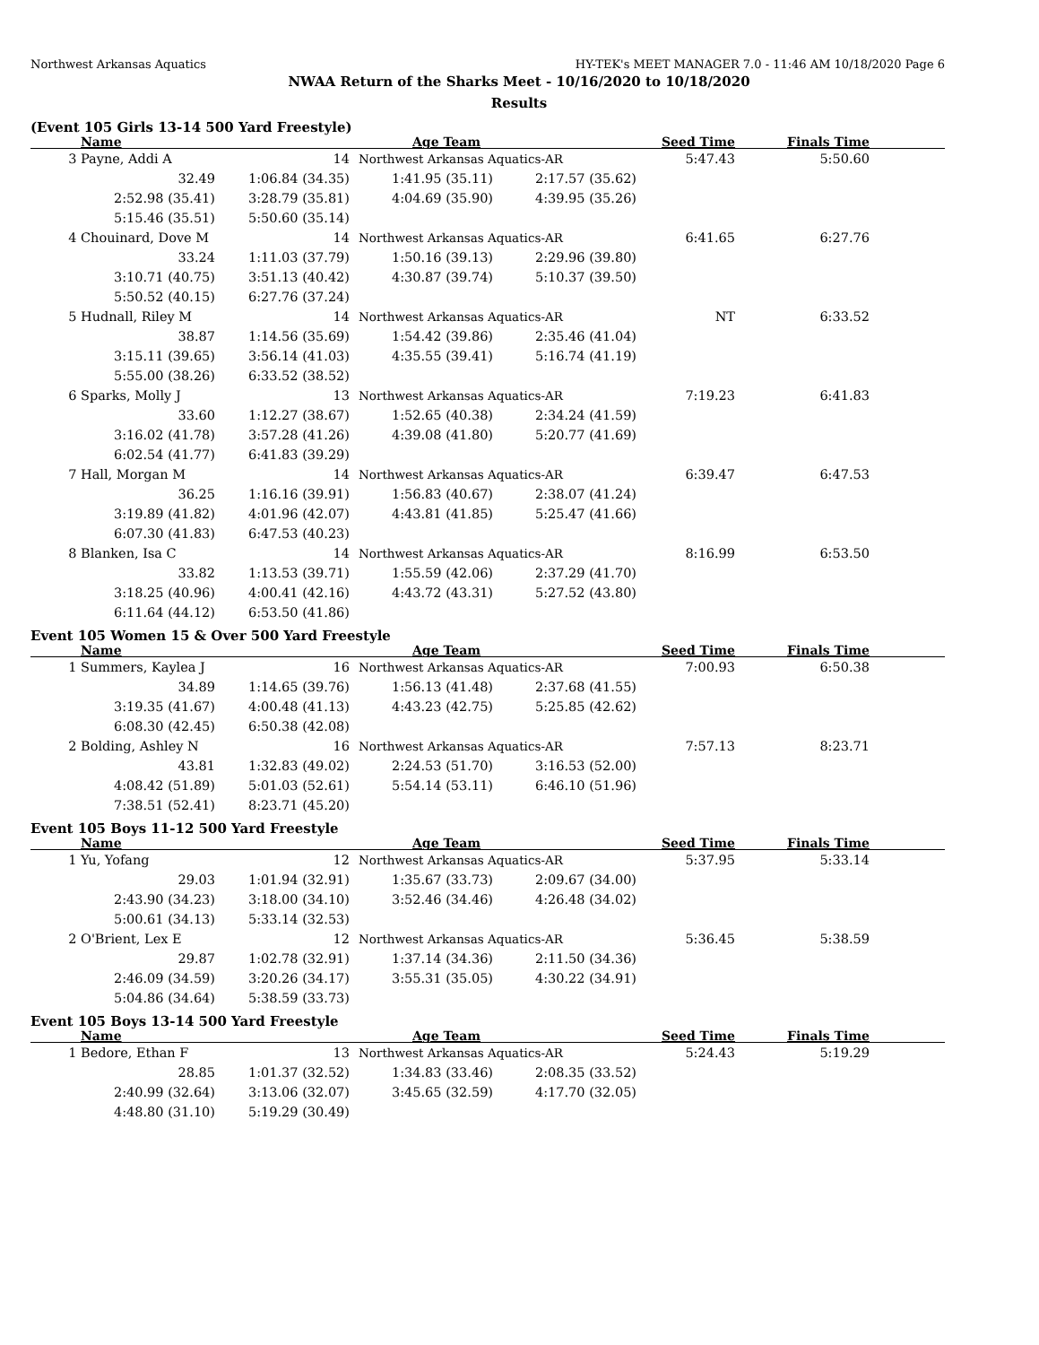Northwest Arkansas Aquatics HY-TEK's MEET MANAGER 7.0 - 11:46 AM 10/18/2020 Page 6
NWAA Return of the Sharks Meet - 10/16/2020 to 10/18/2020
Results
(Event 105 Girls 13-14 500 Yard Freestyle)
| | Name | Age Team | | | Seed Time | Finals Time | |
| --- | --- | --- | --- | --- | --- | --- | --- |
| 3 | Payne, Addi A | 14 | Northwest Arkansas Aquatics-AR | | 5:47.43 | 5:50.60 | |
| | 32.49 | 1:06.84 (34.35) | 1:41.95 (35.11) | 2:17.57 (35.62) | | | |
| | 2:52.98 (35.41) | 3:28.79 (35.81) | 4:04.69 (35.90) | 4:39.95 (35.26) | | | |
| | 5:15.46 (35.51) | 5:50.60 (35.14) | | | | | |
| 4 | Chouinard, Dove M | 14 | Northwest Arkansas Aquatics-AR | | 6:41.65 | 6:27.76 | |
| | 33.24 | 1:11.03 (37.79) | 1:50.16 (39.13) | 2:29.96 (39.80) | | | |
| | 3:10.71 (40.75) | 3:51.13 (40.42) | 4:30.87 (39.74) | 5:10.37 (39.50) | | | |
| | 5:50.52 (40.15) | 6:27.76 (37.24) | | | | | |
| 5 | Hudnall, Riley M | 14 | Northwest Arkansas Aquatics-AR | | NT | 6:33.52 | |
| | 38.87 | 1:14.56 (35.69) | 1:54.42 (39.86) | 2:35.46 (41.04) | | | |
| | 3:15.11 (39.65) | 3:56.14 (41.03) | 4:35.55 (39.41) | 5:16.74 (41.19) | | | |
| | 5:55.00 (38.26) | 6:33.52 (38.52) | | | | | |
| 6 | Sparks, Molly J | 13 | Northwest Arkansas Aquatics-AR | | 7:19.23 | 6:41.83 | |
| | 33.60 | 1:12.27 (38.67) | 1:52.65 (40.38) | 2:34.24 (41.59) | | | |
| | 3:16.02 (41.78) | 3:57.28 (41.26) | 4:39.08 (41.80) | 5:20.77 (41.69) | | | |
| | 6:02.54 (41.77) | 6:41.83 (39.29) | | | | | |
| 7 | Hall, Morgan M | 14 | Northwest Arkansas Aquatics-AR | | 6:39.47 | 6:47.53 | |
| | 36.25 | 1:16.16 (39.91) | 1:56.83 (40.67) | 2:38.07 (41.24) | | | |
| | 3:19.89 (41.82) | 4:01.96 (42.07) | 4:43.81 (41.85) | 5:25.47 (41.66) | | | |
| | 6:07.30 (41.83) | 6:47.53 (40.23) | | | | | |
| 8 | Blanken, Isa C | 14 | Northwest Arkansas Aquatics-AR | | 8:16.99 | 6:53.50 | |
| | 33.82 | 1:13.53 (39.71) | 1:55.59 (42.06) | 2:37.29 (41.70) | | | |
| | 3:18.25 (40.96) | 4:00.41 (42.16) | 4:43.72 (43.31) | 5:27.52 (43.80) | | | |
| | 6:11.64 (44.12) | 6:53.50 (41.86) | | | | | |
Event 105 Women 15 & Over 500 Yard Freestyle
| | Name | Age Team | | | Seed Time | Finals Time | |
| --- | --- | --- | --- | --- | --- | --- | --- |
| 1 | Summers, Kaylea J | 16 | Northwest Arkansas Aquatics-AR | | 7:00.93 | 6:50.38 | |
| | 34.89 | 1:14.65 (39.76) | 1:56.13 (41.48) | 2:37.68 (41.55) | | | |
| | 3:19.35 (41.67) | 4:00.48 (41.13) | 4:43.23 (42.75) | 5:25.85 (42.62) | | | |
| | 6:08.30 (42.45) | 6:50.38 (42.08) | | | | | |
| 2 | Bolding, Ashley N | 16 | Northwest Arkansas Aquatics-AR | | 7:57.13 | 8:23.71 | |
| | 43.81 | 1:32.83 (49.02) | 2:24.53 (51.70) | 3:16.53 (52.00) | | | |
| | 4:08.42 (51.89) | 5:01.03 (52.61) | 5:54.14 (53.11) | 6:46.10 (51.96) | | | |
| | 7:38.51 (52.41) | 8:23.71 (45.20) | | | | | |
Event 105 Boys 11-12 500 Yard Freestyle
| | Name | Age Team | | | Seed Time | Finals Time | |
| --- | --- | --- | --- | --- | --- | --- | --- |
| 1 | Yu, Yofang | 12 | Northwest Arkansas Aquatics-AR | | 5:37.95 | 5:33.14 | |
| | 29.03 | 1:01.94 (32.91) | 1:35.67 (33.73) | 2:09.67 (34.00) | | | |
| | 2:43.90 (34.23) | 3:18.00 (34.10) | 3:52.46 (34.46) | 4:26.48 (34.02) | | | |
| | 5:00.61 (34.13) | 5:33.14 (32.53) | | | | | |
| 2 | O'Brient, Lex E | 12 | Northwest Arkansas Aquatics-AR | | 5:36.45 | 5:38.59 | |
| | 29.87 | 1:02.78 (32.91) | 1:37.14 (34.36) | 2:11.50 (34.36) | | | |
| | 2:46.09 (34.59) | 3:20.26 (34.17) | 3:55.31 (35.05) | 4:30.22 (34.91) | | | |
| | 5:04.86 (34.64) | 5:38.59 (33.73) | | | | | |
Event 105 Boys 13-14 500 Yard Freestyle
| | Name | Age Team | | | Seed Time | Finals Time | |
| --- | --- | --- | --- | --- | --- | --- | --- |
| 1 | Bedore, Ethan F | 13 | Northwest Arkansas Aquatics-AR | | 5:24.43 | 5:19.29 | |
| | 28.85 | 1:01.37 (32.52) | 1:34.83 (33.46) | 2:08.35 (33.52) | | | |
| | 2:40.99 (32.64) | 3:13.06 (32.07) | 3:45.65 (32.59) | 4:17.70 (32.05) | | | |
| | 4:48.80 (31.10) | 5:19.29 (30.49) | | | | | |